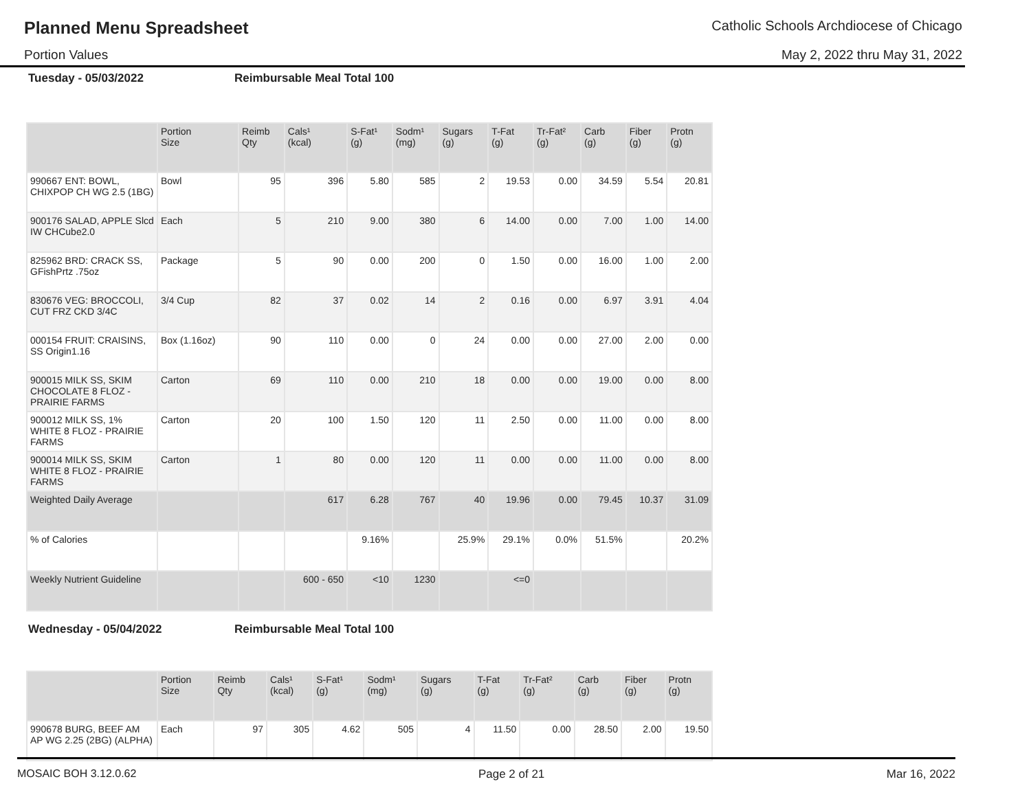Planned Menu Spreadsheet Catholic Schools Archdiocese of Chicago
Portion Values May 2, 2022 thru May 31, 2022
Tuesday - 05/03/2022 Reimbursable Meal Total 100
| | Portion Size | Reimb Qty | Cals¹ (kcal) | S-Fat¹ (g) | Sodm¹ (mg) | Sugars (g) | T-Fat (g) | Tr-Fat² (g) | Carb (g) | Fiber (g) | Protn (g) |
| --- | --- | --- | --- | --- | --- | --- | --- | --- | --- | --- | --- |
| 990667 ENT: BOWL, CHIXPOP CH WG 2.5 (1BG) | Bowl | 95 | 396 | 5.80 | 585 | 2 | 19.53 | 0.00 | 34.59 | 5.54 | 20.81 |
| 900176 SALAD, APPLE Slcd IW CHCube2.0 | Each | 5 | 210 | 9.00 | 380 | 6 | 14.00 | 0.00 | 7.00 | 1.00 | 14.00 |
| 825962 BRD: CRACK SS, GFishPrtz .75oz | Package | 5 | 90 | 0.00 | 200 | 0 | 1.50 | 0.00 | 16.00 | 1.00 | 2.00 |
| 830676 VEG: BROCCOLI, CUT FRZ CKD 3/4C | 3/4 Cup | 82 | 37 | 0.02 | 14 | 2 | 0.16 | 0.00 | 6.97 | 3.91 | 4.04 |
| 000154 FRUIT: CRAISINS, SS Origin1.16 | Box (1.16oz) | 90 | 110 | 0.00 | 0 | 24 | 0.00 | 0.00 | 27.00 | 2.00 | 0.00 |
| 900015 MILK SS, SKIM CHOCOLATE 8 FLOZ - PRAIRIE FARMS | Carton | 69 | 110 | 0.00 | 210 | 18 | 0.00 | 0.00 | 19.00 | 0.00 | 8.00 |
| 900012 MILK SS, 1% WHITE 8 FLOZ - PRAIRIE FARMS | Carton | 20 | 100 | 1.50 | 120 | 11 | 2.50 | 0.00 | 11.00 | 0.00 | 8.00 |
| 900014 MILK SS, SKIM WHITE 8 FLOZ - PRAIRIE FARMS | Carton | 1 | 80 | 0.00 | 120 | 11 | 0.00 | 0.00 | 11.00 | 0.00 | 8.00 |
| Weighted Daily Average | | | 617 | 6.28 | 767 | 40 | 19.96 | 0.00 | 79.45 | 10.37 | 31.09 |
| % of Calories | | | | 9.16% | | 25.9% | 29.1% | 0.0% | 51.5% | | 20.2% |
| Weekly Nutrient Guideline | | | 600 - 650 | <10 | 1230 | | <=0 | | | | |
Wednesday - 05/04/2022 Reimbursable Meal Total 100
| | Portion Size | Reimb Qty | Cals¹ (kcal) | S-Fat¹ (g) | Sodm¹ (mg) | Sugars (g) | T-Fat (g) | Tr-Fat² (g) | Carb (g) | Fiber (g) | Protn (g) |
| --- | --- | --- | --- | --- | --- | --- | --- | --- | --- | --- | --- |
| 990678 BURG, BEEF AM AP WG 2.25 (2BG) (ALPHA) | Each | 97 | 305 | 4.62 | 505 | 4 | 11.50 | 0.00 | 28.50 | 2.00 | 19.50 |
MOSAIC BOH 3.12.0.62 Page 2 of 21 Mar 16, 2022